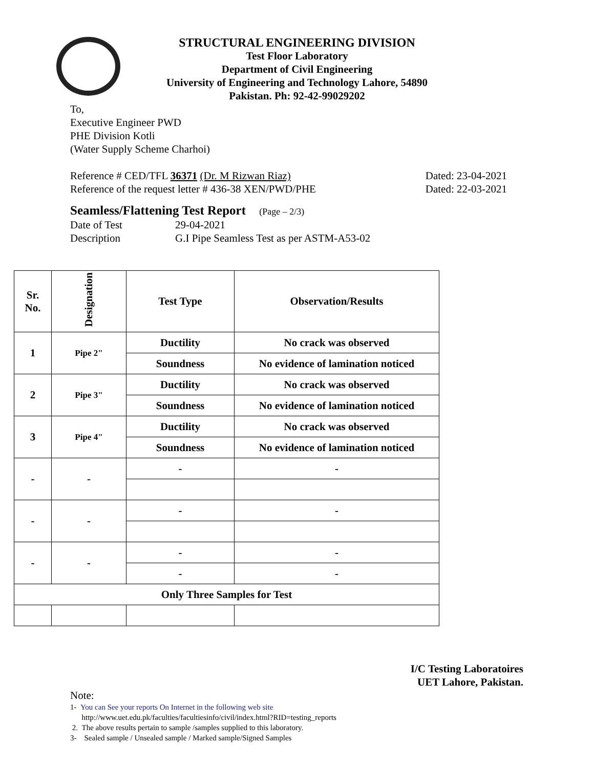STRUCTURAL ENGINEERING DIVISION
Test Floor Laboratory
Department of Civil Engineering
University of Engineering and Technology Lahore, 54890
Pakistan. Ph: 92-42-99029202
To,
Executive Engineer PWD
PHE Division Kotli
(Water Supply Scheme Charhoi)
Reference # CED/TFL 36371 (Dr. M Rizwan Riaz) Dated: 23-04-2021
Reference of the request letter # 436-38 XEN/PWD/PHE Dated: 22-03-2021
Seamless/Flattening Test Report (Page – 2/3)
Date of Test 29-04-2021
Description G.I Pipe Seamless Test as per ASTM-A53-02
| Sr. No. | Designation | Test Type | Observation/Results |
| --- | --- | --- | --- |
| 1 | Pipe 2" | Ductility | No crack was observed |
| | | Soundness | No evidence of lamination noticed |
| 2 | Pipe 3" | Ductility | No crack was observed |
| | | Soundness | No evidence of lamination noticed |
| 3 | Pipe 4" | Ductility | No crack was observed |
| | | Soundness | No evidence of lamination noticed |
| - | - | - | - |
| - | - | - | - |
| - | - | - | - |
| | | - | - |
| Only Three Samples for Test | | | |
I/C Testing Laboratoires
UET Lahore, Pakistan.
Note:
1- You can See your reports On Internet in the following web site
http://www.uet.edu.pk/faculties/facultiesinfo/civil/index.html?RID=testing_reports
2. The above results pertain to sample /samples supplied to this laboratory.
3- Sealed sample / Unsealed sample / Marked sample/Signed Samples